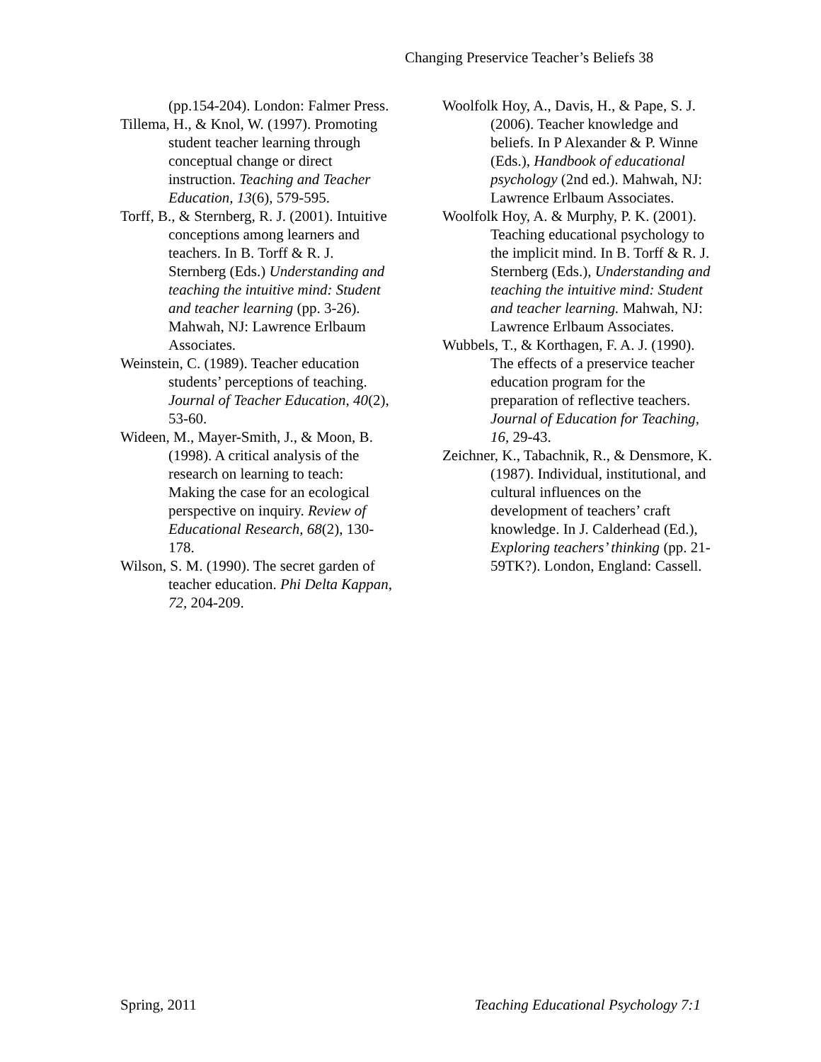Changing Preservice Teacher’s Beliefs 38
(pp.154-204). London: Falmer Press.
Tillema, H., & Knol, W. (1997). Promoting student teacher learning through conceptual change or direct instruction. Teaching and Teacher Education, 13(6), 579-595.
Torff, B., & Sternberg, R. J. (2001). Intuitive conceptions among learners and teachers. In B. Torff & R. J. Sternberg (Eds.) Understanding and teaching the intuitive mind: Student and teacher learning (pp. 3-26). Mahwah, NJ: Lawrence Erlbaum Associates.
Weinstein, C. (1989). Teacher education students’ perceptions of teaching. Journal of Teacher Education, 40(2), 53-60.
Wideen, M., Mayer-Smith, J., & Moon, B. (1998). A critical analysis of the research on learning to teach: Making the case for an ecological perspective on inquiry. Review of Educational Research, 68(2), 130-178.
Wilson, S. M. (1990). The secret garden of teacher education. Phi Delta Kappan, 72, 204-209.
Woolfolk Hoy, A., Davis, H., & Pape, S. J. (2006). Teacher knowledge and beliefs. In P Alexander & P. Winne (Eds.), Handbook of educational psychology (2nd ed.). Mahwah, NJ: Lawrence Erlbaum Associates.
Woolfolk Hoy, A. & Murphy, P. K. (2001). Teaching educational psychology to the implicit mind. In B. Torff & R. J. Sternberg (Eds.), Understanding and teaching the intuitive mind: Student and teacher learning. Mahwah, NJ: Lawrence Erlbaum Associates.
Wubbels, T., & Korthagen, F. A. J. (1990). The effects of a preservice teacher education program for the preparation of reflective teachers. Journal of Education for Teaching, 16, 29-43.
Zeichner, K., Tabachnik, R., & Densmore, K. (1987). Individual, institutional, and cultural influences on the development of teachers’ craft knowledge. In J. Calderhead (Ed.), Exploring teachers’ thinking (pp. 21-59TK?). London, England: Cassell.
Spring, 2011 Teaching Educational Psychology 7:1